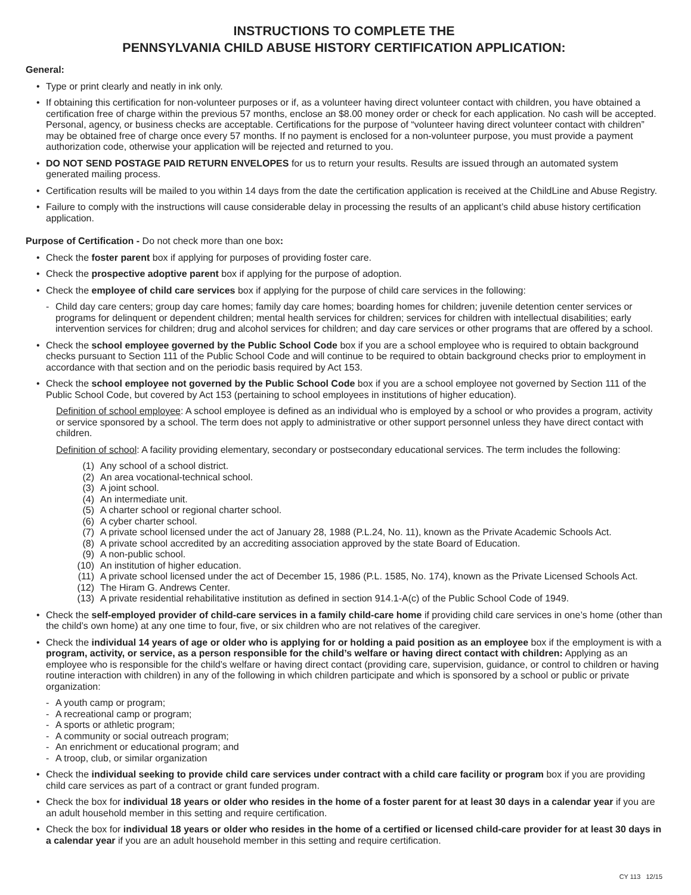INSTRUCTIONS TO COMPLETE THE
PENNSYLVANIA CHILD ABUSE HISTORY CERTIFICATION APPLICATION:
General:
• Type or print clearly and neatly in ink only.
• If obtaining this certification for non-volunteer purposes or if, as a volunteer having direct volunteer contact with children, you have obtained a certification free of charge within the previous 57 months, enclose an $8.00 money order or check for each application. No cash will be accepted. Personal, agency, or business checks are acceptable. Certifications for the purpose of “volunteer having direct volunteer contact with children” may be obtained free of charge once every 57 months. If no payment is enclosed for a non-volunteer purpose, you must provide a payment authorization code, otherwise your application will be rejected and returned to you.
• DO NOT SEND POSTAGE PAID RETURN ENVELOPES for us to return your results. Results are issued through an automated system generated mailing process.
• Certification results will be mailed to you within 14 days from the date the certification application is received at the ChildLine and Abuse Registry.
• Failure to comply with the instructions will cause considerable delay in processing the results of an applicant’s child abuse history certification application.
Purpose of Certification - Do not check more than one box:
• Check the foster parent box if applying for purposes of providing foster care.
• Check the prospective adoptive parent box if applying for the purpose of adoption.
• Check the employee of child care services box if applying for the purpose of child care services in the following:
- Child day care centers; group day care homes; family day care homes; boarding homes for children; juvenile detention center services or programs for delinquent or dependent children; mental health services for children; services for children with intellectual disabilities; early intervention services for children; drug and alcohol services for children; and day care services or other programs that are offered by a school.
• Check the school employee governed by the Public School Code box if you are a school employee who is required to obtain background checks pursuant to Section 111 of the Public School Code and will continue to be required to obtain background checks prior to employment in accordance with that section and on the periodic basis required by Act 153.
• Check the school employee not governed by the Public School Code box if you are a school employee not governed by Section 111 of the Public School Code, but covered by Act 153 (pertaining to school employees in institutions of higher education).
Definition of school employee: A school employee is defined as an individual who is employed by a school or who provides a program, activity or service sponsored by a school. The term does not apply to administrative or other support personnel unless they have direct contact with children.
Definition of school: A facility providing elementary, secondary or postsecondary educational services. The term includes the following:
(1) Any school of a school district.
(2) An area vocational-technical school.
(3) A joint school.
(4) An intermediate unit.
(5) A charter school or regional charter school.
(6) A cyber charter school.
(7) A private school licensed under the act of January 28, 1988 (P.L.24, No. 11), known as the Private Academic Schools Act.
(8) A private school accredited by an accrediting association approved by the state Board of Education.
(9) A non-public school.
(10) An institution of higher education.
(11) A private school licensed under the act of December 15, 1986 (P.L. 1585, No. 174), known as the Private Licensed Schools Act.
(12) The Hiram G. Andrews Center.
(13) A private residential rehabilitative institution as defined in section 914.1-A(c) of the Public School Code of 1949.
• Check the self-employed provider of child-care services in a family child-care home if providing child care services in one’s home (other than the child’s own home) at any one time to four, five, or six children who are not relatives of the caregiver.
• Check the individual 14 years of age or older who is applying for or holding a paid position as an employee box if the employment is with a program, activity, or service, as a person responsible for the child’s welfare or having direct contact with children: Applying as an employee who is responsible for the child’s welfare or having direct contact (providing care, supervision, guidance, or control to children or having routine interaction with children) in any of the following in which children participate and which is sponsored by a school or public or private organization:
- A youth camp or program;
- A recreational camp or program;
- A sports or athletic program;
- A community or social outreach program;
- An enrichment or educational program; and
- A troop, club, or similar organization
• Check the individual seeking to provide child care services under contract with a child care facility or program box if you are providing child care services as part of a contract or grant funded program.
• Check the box for individual 18 years or older who resides in the home of a foster parent for at least 30 days in a calendar year if you are an adult household member in this setting and require certification.
• Check the box for individual 18 years or older who resides in the home of a certified or licensed child-care provider for at least 30 days in a calendar year if you are an adult household member in this setting and require certification.
CY 113 12/15